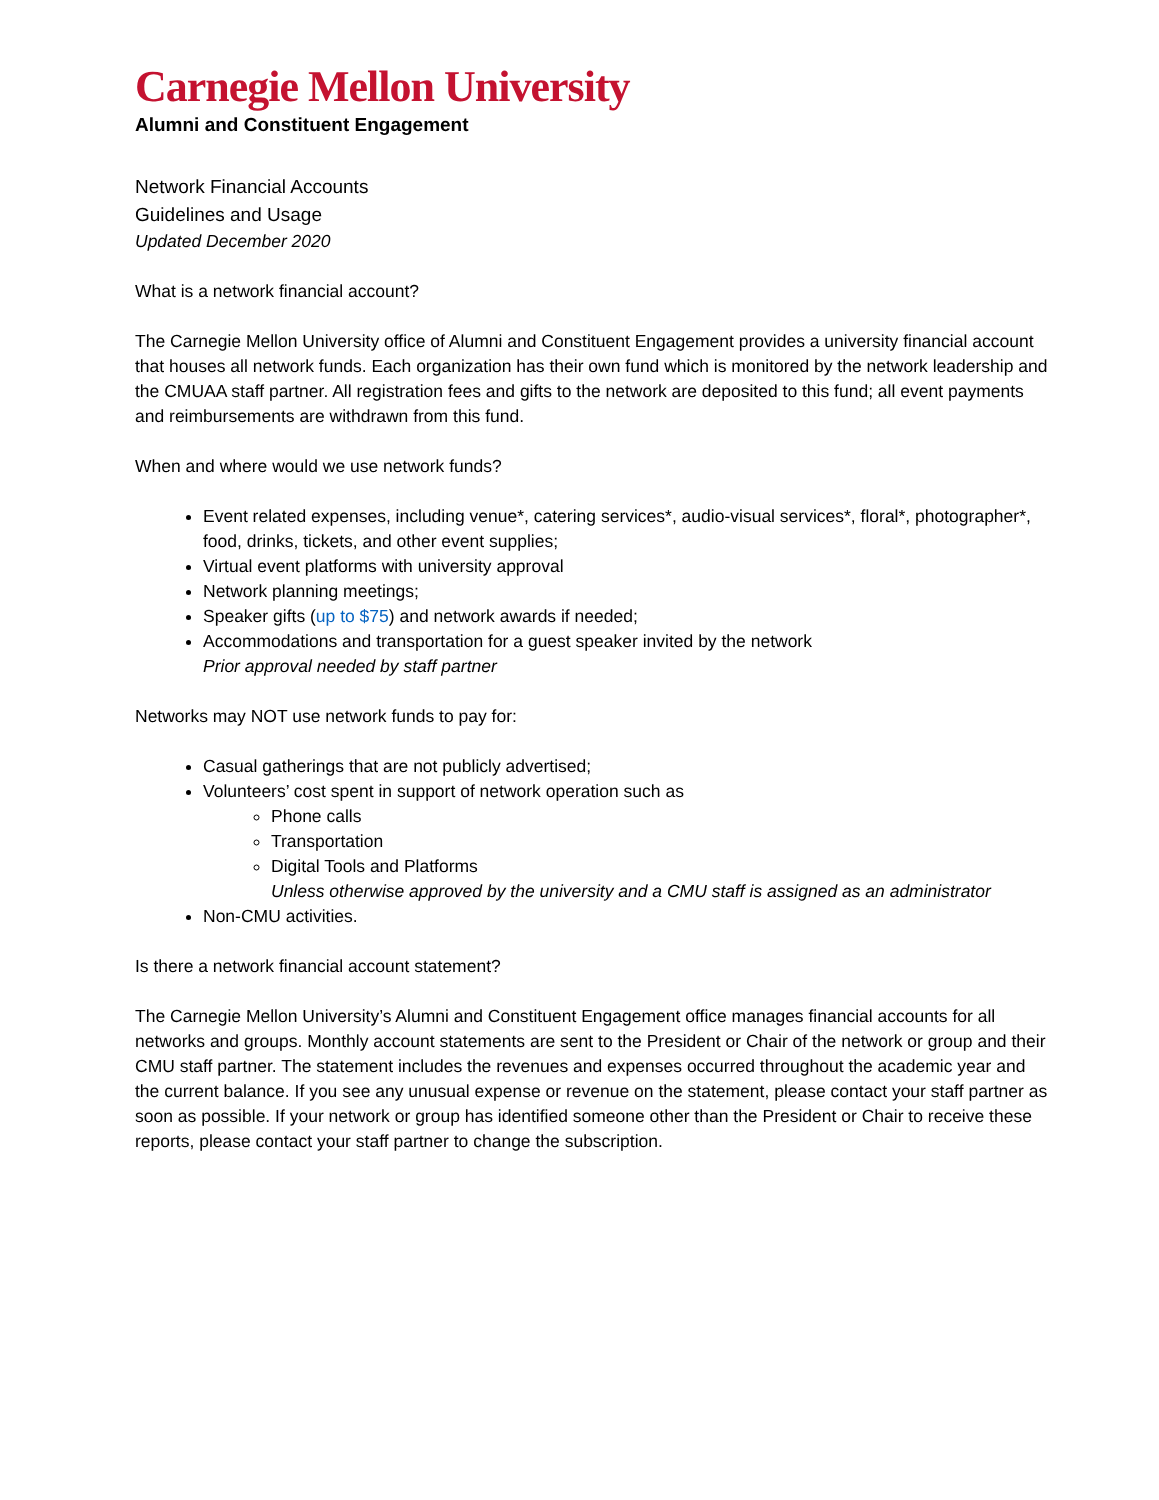Carnegie Mellon University
Alumni and Constituent Engagement
Network Financial Accounts
Guidelines and Usage
Updated December 2020
What is a network financial account?
The Carnegie Mellon University office of Alumni and Constituent Engagement provides a university financial account that houses all network funds. Each organization has their own fund which is monitored by the network leadership and the CMUAA staff partner. All registration fees and gifts to the network are deposited to this fund; all event payments and reimbursements are withdrawn from this fund.
When and where would we use network funds?
Event related expenses, including venue*, catering services*, audio-visual services*, floral*, photographer*, food, drinks, tickets, and other event supplies;
Virtual event platforms with university approval
Network planning meetings;
Speaker gifts (up to $75) and network awards if needed;
Accommodations and transportation for a guest speaker invited by the network
Prior approval needed by staff partner
Networks may NOT use network funds to pay for:
Casual gatherings that are not publicly advertised;
Volunteers’ cost spent in support of network operation such as
Phone calls
Transportation
Digital Tools and Platforms
Unless otherwise approved by the university and a CMU staff is assigned as an administrator
Non-CMU activities.
Is there a network financial account statement?
The Carnegie Mellon University’s Alumni and Constituent Engagement office manages financial accounts for all networks and groups. Monthly account statements are sent to the President or Chair of the network or group and their CMU staff partner. The statement includes the revenues and expenses occurred throughout the academic year and the current balance. If you see any unusual expense or revenue on the statement, please contact your staff partner as soon as possible. If your network or group has identified someone other than the President or Chair to receive these reports, please contact your staff partner to change the subscription.